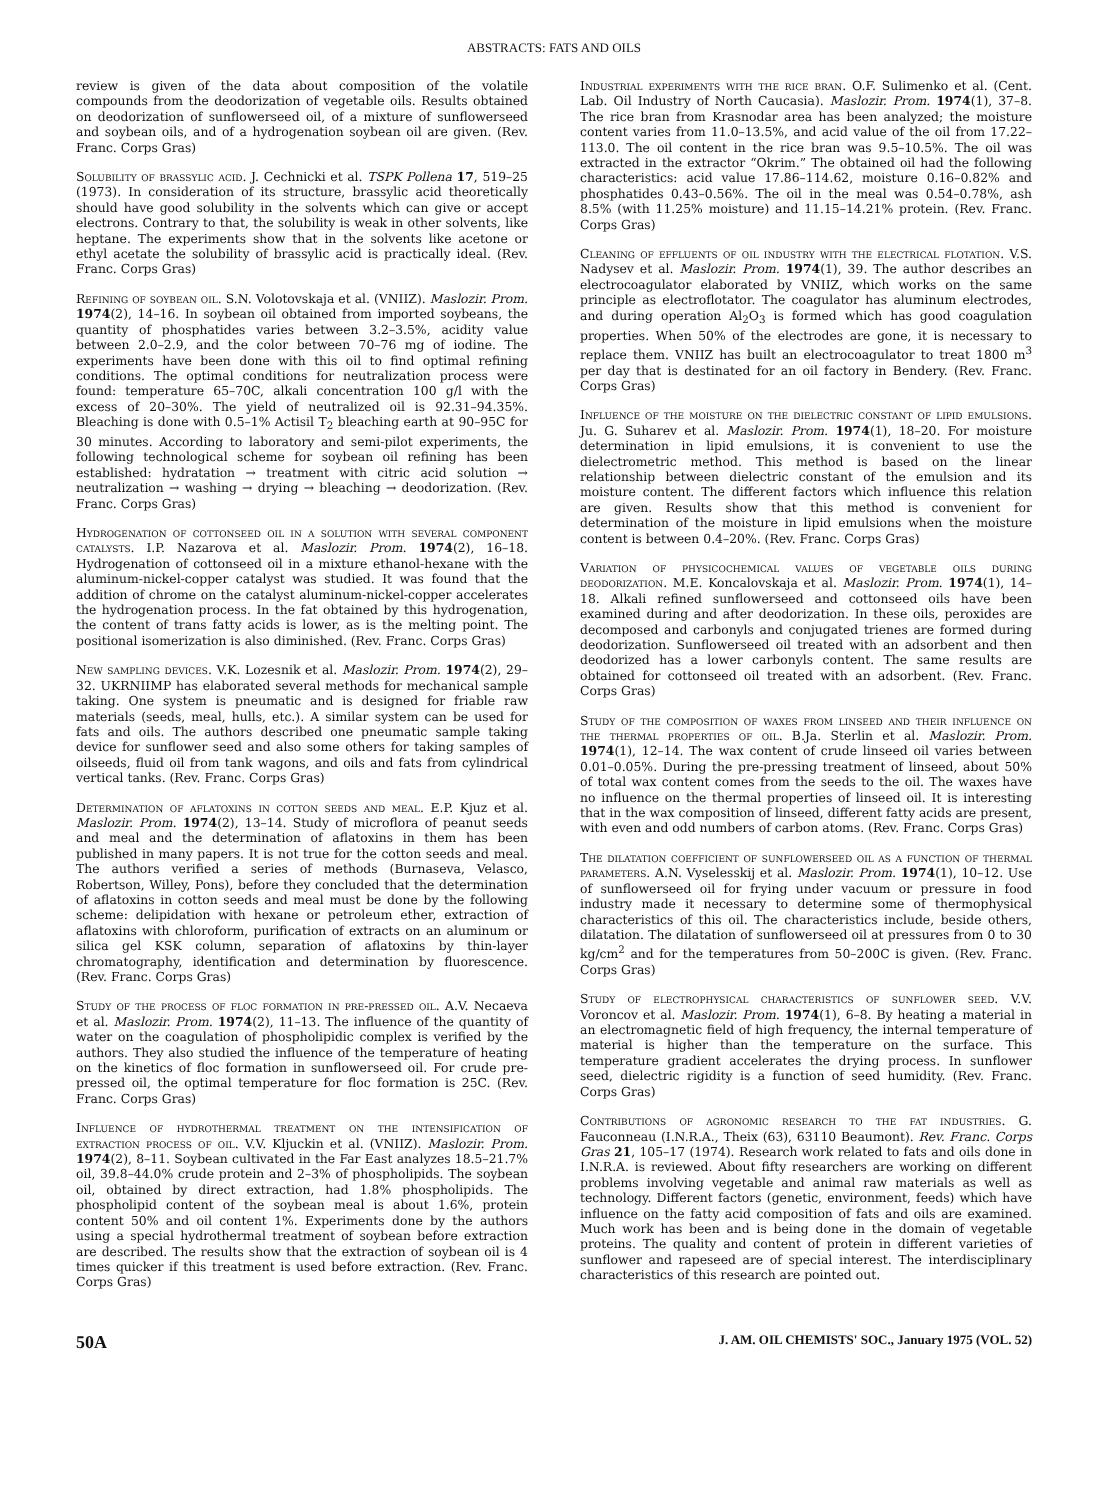ABSTRACTS: FATS AND OILS
review is given of the data about composition of the volatile compounds from the deodorization of vegetable oils. Results obtained on deodorization of sunflowerseed oil, of a mixture of sunflowerseed and soybean oils, and of a hydrogenation soybean oil are given. (Rev. Franc. Corps Gras)
Solubility of brassylic acid. J. Cechnicki et al. TSPK Pollena 17, 519–25 (1973). In consideration of its structure, brassylic acid theoretically should have good solubility in the solvents which can give or accept electrons. Contrary to that, the solubility is weak in other solvents, like heptane. The experiments show that in the solvents like acetone or ethyl acetate the solubility of brassylic acid is practically ideal. (Rev. Franc. Corps Gras)
Refining of soybean oil. S.N. Volotovskaja et al. (VNIIZ). Maslozir. Prom. 1974(2), 14–16. In soybean oil obtained from imported soybeans, the quantity of phosphatides varies between 3.2–3.5%, acidity value between 2.0–2.9, and the color between 70–76 mg of iodine. The experiments have been done with this oil to find optimal refining conditions. The optimal conditions for neutralization process were found: temperature 65–70C, alkali concentration 100 g/l with the excess of 20–30%. The yield of neutralized oil is 92.31–94.35%. Bleaching is done with 0.5–1% Actisil T<sub>2</sub> bleaching earth at 90–95C for 30 minutes. According to laboratory and semi-pilot experiments, the following technological scheme for soybean oil refining has been established: hydratation → treatment with citric acid solution → neutralization → washing → drying → bleaching → deodorization. (Rev. Franc. Corps Gras)
Hydrogenation of cottonseed oil in a solution with several component catalysts. I.P. Nazarova et al. Maslozir. Prom. 1974(2), 16–18. Hydrogenation of cottonseed oil in a mixture ethanol-hexane with the aluminum-nickel-copper catalyst was studied. It was found that the addition of chrome on the catalyst aluminum-nickel-copper accelerates the hydrogenation process. In the fat obtained by this hydrogenation, the content of trans fatty acids is lower, as is the melting point. The positional isomerization is also diminished. (Rev. Franc. Corps Gras)
New sampling devices. V.K. Lozesnik et al. Maslozir. Prom. 1974(2), 29–32. UKRNIIMP has elaborated several methods for mechanical sample taking. One system is pneumatic and is designed for friable raw materials (seeds, meal, hulls, etc.). A similar system can be used for fats and oils. The authors described one pneumatic sample taking device for sunflower seed and also some others for taking samples of oilseeds, fluid oil from tank wagons, and oils and fats from cylindrical vertical tanks. (Rev. Franc. Corps Gras)
Determination of aflatoxins in cotton seeds and meal. E.P. Kjuz et al. Maslozir. Prom. 1974(2), 13–14. Study of microflora of peanut seeds and meal and the determination of aflatoxins in them has been published in many papers. It is not true for the cotton seeds and meal. The authors verified a series of methods (Burnaseva, Velasco, Robertson, Willey, Pons), before they concluded that the determination of aflatoxins in cotton seeds and meal must be done by the following scheme: delipidation with hexane or petroleum ether, extraction of aflatoxins with chloroform, purification of extracts on an aluminum or silica gel KSK column, separation of aflatoxins by thin-layer chromatography, identification and determination by fluorescence. (Rev. Franc. Corps Gras)
Study of the process of floc formation in pre-pressed oil. A.V. Necaeva et al. Maslozir. Prom. 1974(2), 11–13. The influence of the quantity of water on the coagulation of phospholipidic complex is verified by the authors. They also studied the influence of the temperature of heating on the kinetics of floc formation in sunflowerseed oil. For crude pre-pressed oil, the optimal temperature for floc formation is 25C. (Rev. Franc. Corps Gras)
Influence of hydrothermal treatment on the intensification of extraction process of oil. V.V. Kljuckin et al. (VNIIZ). Maslozir. Prom. 1974(2), 8–11. Soybean cultivated in the Far East analyzes 18.5–21.7% oil, 39.8–44.0% crude protein and 2–3% of phospholipids. The soybean oil, obtained by direct extraction, had 1.8% phospholipids. The phospholipid content of the soybean meal is about 1.6%, protein content 50% and oil content 1%. Experiments done by the authors using a special hydrothermal treatment of soybean before extraction are described. The results show that the extraction of soybean oil is 4 times quicker if this treatment is used before extraction. (Rev. Franc. Corps Gras)
Industrial experiments with the rice bran. O.F. Sulimenko et al. (Cent. Lab. Oil Industry of North Caucasia). Maslozir. Prom. 1974(1), 37–8. The rice bran from Krasnodar area has been analyzed; the moisture content varies from 11.0–13.5%, and acid value of the oil from 17.22–113.0. The oil content in the rice bran was 9.5–10.5%. The oil was extracted in the extractor “Okrim.” The obtained oil had the following characteristics: acid value 17.86–114.62, moisture 0.16–0.82% and phosphatides 0.43–0.56%. The oil in the meal was 0.54–0.78%, ash 8.5% (with 11.25% moisture) and 11.15–14.21% protein. (Rev. Franc. Corps Gras)
Cleaning of effluents of oil industry with the electrical flotation. V.S. Nadysev et al. Maslozir. Prom. 1974(1), 39. The author describes an electrocoagulator elaborated by VNIIZ, which works on the same principle as electroflotator. The coagulator has aluminum electrodes, and during operation Al<sub>2</sub>O<sub>3</sub> is formed which has good coagulation properties. When 50% of the electrodes are gone, it is necessary to replace them. VNIIZ has built an electrocoagulator to treat 1800 m<sup>3</sup> per day that is destinated for an oil factory in Bendery. (Rev. Franc. Corps Gras)
Influence of the moisture on the dielectric constant of lipid emulsions. Ju. G. Suharev et al. Maslozir. Prom. 1974(1), 18–20. For moisture determination in lipid emulsions, it is convenient to use the dielectrometric method. This method is based on the linear relationship between dielectric constant of the emulsion and its moisture content. The different factors which influence this relation are given. Results show that this method is convenient for determination of the moisture in lipid emulsions when the moisture content is between 0.4–20%. (Rev. Franc. Corps Gras)
Variation of physicochemical values of vegetable oils during deodorization. M.E. Koncalovskaja et al. Maslozir. Prom. 1974(1), 14–18. Alkali refined sunflowerseed and cottonseed oils have been examined during and after deodorization. In these oils, peroxides are decomposed and carbonyls and conjugated trienes are formed during deodorization. Sunflowerseed oil treated with an adsorbent and then deodorized has a lower carbonyls content. The same results are obtained for cottonseed oil treated with an adsorbent. (Rev. Franc. Corps Gras)
Study of the composition of waxes from linseed and their influence on the thermal properties of oil. B.Ja. Sterlin et al. Maslozir. Prom. 1974(1), 12–14. The wax content of crude linseed oil varies between 0.01–0.05%. During the pre-pressing treatment of linseed, about 50% of total wax content comes from the seeds to the oil. The waxes have no influence on the thermal properties of linseed oil. It is interesting that in the wax composition of linseed, different fatty acids are present, with even and odd numbers of carbon atoms. (Rev. Franc. Corps Gras)
The dilatation coefficient of sunflowerseed oil as a function of thermal parameters. A.N. Vyselesskij et al. Maslozir. Prom. 1974(1), 10–12. Use of sunflowerseed oil for frying under vacuum or pressure in food industry made it necessary to determine some of thermophysical characteristics of this oil. The characteristics include, beside others, dilatation. The dilatation of sunflowerseed oil at pressures from 0 to 30 kg/cm<sup>2</sup> and for the temperatures from 50–200C is given. (Rev. Franc. Corps Gras)
Study of electrophysical characteristics of sunflower seed. V.V. Voroncov et al. Maslozir. Prom. 1974(1), 6–8. By heating a material in an electromagnetic field of high frequency, the internal temperature of material is higher than the temperature on the surface. This temperature gradient accelerates the drying process. In sunflower seed, dielectric rigidity is a function of seed humidity. (Rev. Franc. Corps Gras)
Contributions of agronomic research to the fat industries. G. Fauconneau (I.N.R.A., Theix (63), 63110 Beaumont). Rev. Franc. Corps Gras 21, 105–17 (1974). Research work related to fats and oils done in I.N.R.A. is reviewed. About fifty researchers are working on different problems involving vegetable and animal raw materials as well as technology. Different factors (genetic, environment, feeds) which have influence on the fatty acid composition of fats and oils are examined. Much work has been and is being done in the domain of vegetable proteins. The quality and content of protein in different varieties of sunflower and rapeseed are of special interest. The interdisciplinary characteristics of this research are pointed out.
50A J. AM. OIL CHEMISTS' SOC., January 1975 (VOL. 52)